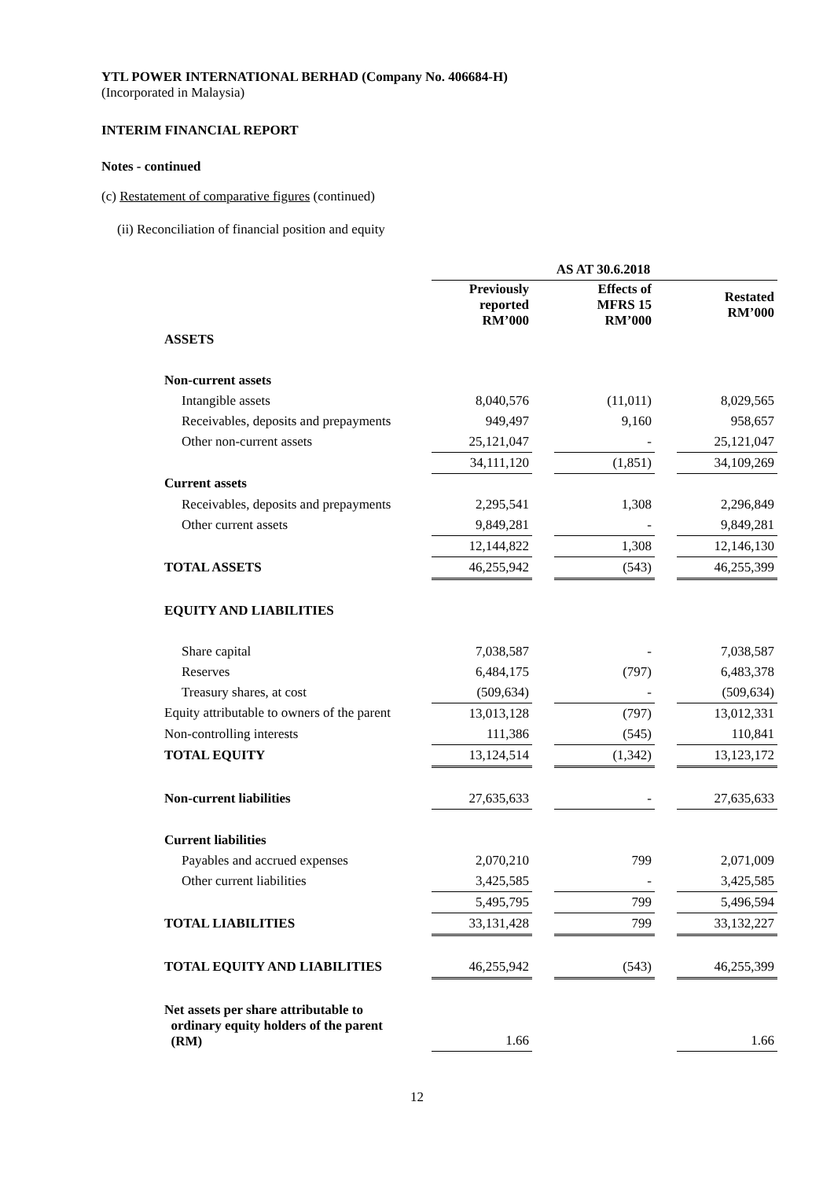YTL POWER INTERNATIONAL BERHAD (Company No. 406684-H)
(Incorporated in Malaysia)
INTERIM FINANCIAL REPORT
Notes - continued
(c) Restatement of comparative figures (continued)
(ii) Reconciliation of financial position and equity
| | AS AT 30.6.2018 | | | | |
| | Previously reported RM’000 | | Effects of MFRS 15 RM’000 | | Restated RM’000 |
| ASSETS | | | | | |
| Non-current assets | | | | | |
| Intangible assets | 8,040,576 | | (11,011) | | 8,029,565 |
| Receivables, deposits and prepayments | 949,497 | | 9,160 | | 958,657 |
| Other non-current assets | 25,121,047 | | - | | 25,121,047 |
| | 34,111,120 | | (1,851) | | 34,109,269 |
| Current assets | | | | | |
| Receivables, deposits and prepayments | 2,295,541 | | 1,308 | | 2,296,849 |
| Other current assets | 9,849,281 | | - | | 9,849,281 |
| | 12,144,822 | | 1,308 | | 12,146,130 |
| TOTAL ASSETS | 46,255,942 | | (543) | | 46,255,399 |
| EQUITY AND LIABILITIES | | | | | |
| Share capital | 7,038,587 | | - | | 7,038,587 |
| Reserves | 6,484,175 | | (797) | | 6,483,378 |
| Treasury shares, at cost | (509,634) | | - | | (509,634) |
| Equity attributable to owners of the parent | 13,013,128 | | (797) | | 13,012,331 |
| Non-controlling interests | 111,386 | | (545) | | 110,841 |
| TOTAL EQUITY | 13,124,514 | | (1,342) | | 13,123,172 |
| Non-current liabilities | 27,635,633 | | - | | 27,635,633 |
| Current liabilities | | | | | |
| Payables and accrued expenses | 2,070,210 | | 799 | | 2,071,009 |
| Other current liabilities | 3,425,585 | | - | | 3,425,585 |
| | 5,495,795 | | 799 | | 5,496,594 |
| TOTAL LIABILITIES | 33,131,428 | | 799 | | 33,132,227 |
| TOTAL EQUITY AND LIABILITIES | 46,255,942 | | (543) | | 46,255,399 |
| Net assets per share attributable to ordinary equity holders of the parent (RM) | 1.66 | | | | 1.66 |
12